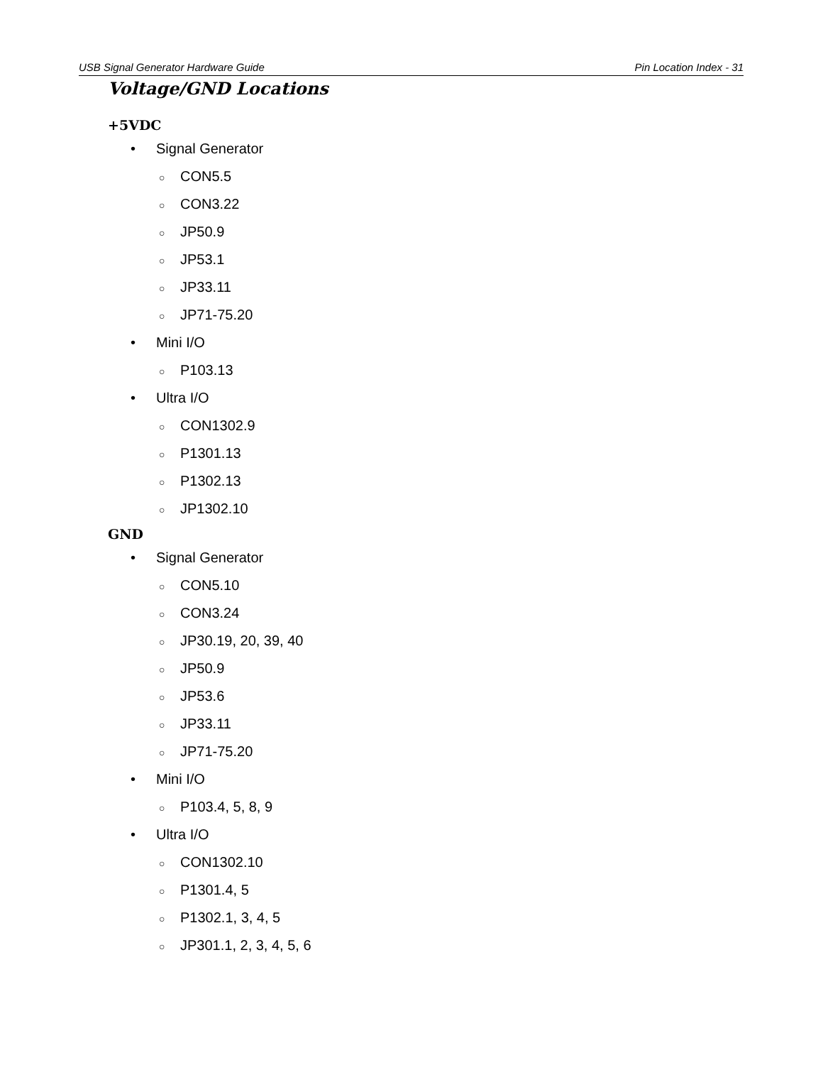USB Signal Generator Hardware Guide Pin Location Index - 31
Voltage/GND Locations
+5VDC
• Signal Generator
○ CON5.5
○ CON3.22
○ JP50.9
○ JP53.1
○ JP33.11
○ JP71-75.20
• Mini I/O
○ P103.13
• Ultra I/O
○ CON1302.9
○ P1301.13
○ P1302.13
○ JP1302.10
GND
• Signal Generator
○ CON5.10
○ CON3.24
○ JP30.19, 20, 39, 40
○ JP50.9
○ JP53.6
○ JP33.11
○ JP71-75.20
• Mini I/O
○ P103.4, 5, 8, 9
• Ultra I/O
○ CON1302.10
○ P1301.4, 5
○ P1302.1, 3, 4, 5
○ JP301.1, 2, 3, 4, 5, 6